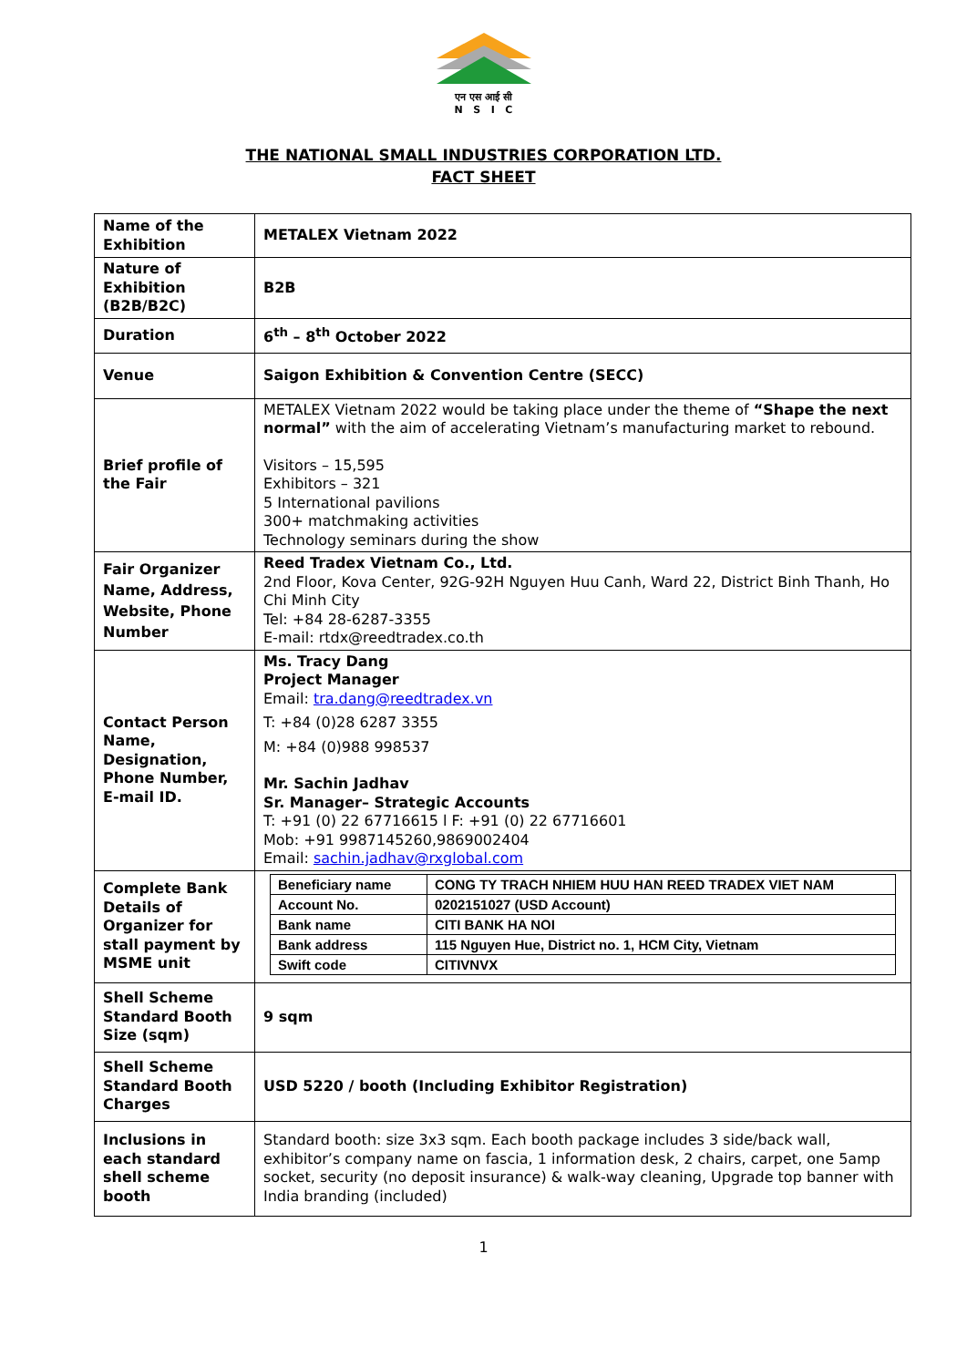एन एस आई सी
N S I C
THE NATIONAL SMALL INDUSTRIES CORPORATION LTD.
FACT SHEET
| Name of the Exhibition | METALEX Vietnam 2022 |
| Nature of Exhibition (B2B/B2C) | B2B |
| Duration | 6<sup>th</sup> – 8<sup>th</sup> October 2022 |
| Venue | Saigon Exhibition & Convention Centre (SECC) |
| Brief profile of the Fair | METALEX Vietnam 2022 would be taking place under the theme of “Shape the next normal” with the aim of accelerating Vietnam’s manufacturing market to rebound. Visitors – 15,595 Exhibitors – 321 5 International pavilions 300+ matchmaking activities Technology seminars during the show |
| Fair Organizer Name, Address, Website, Phone Number | Reed Tradex Vietnam Co., Ltd. 2nd Floor, Kova Center, 92G-92H Nguyen Huu Canh, Ward 22, District Binh Thanh, Ho Chi Minh City Tel: +84 28-6287-3355 E-mail: rtdx@reedtradex.co.th |
| Contact Person Name, Designation, Phone Number, E-mail ID. | Ms. Tracy Dang Project Manager Email: tra.dang@reedtradex.vn T: +84 (0)28 6287 3355 M: +84 (0)988 998537 Mr. Sachin Jadhav Sr. Manager– Strategic Accounts T: +91 (0) 22 67716615 l F: +91 (0) 22 67716601 Mob: +91 9987145260,9869002404 Email: sachin.jadhav@rxglobal.com |
| Complete Bank Details of Organizer for stall payment by MSME unit | / Beneficiary name / CONG TY TRACH NHIEM HUU HAN REED TRADEX VIET NAM / / Account No. / 0202151027 (USD Account) / / Bank name / CITI BANK HA NOI / / Bank address / 115 Nguyen Hue, District no. 1, HCM City, Vietnam / / Swift code / CITIVNVX / |
| Shell Scheme Standard Booth Size (sqm) | 9 sqm |
| Shell Scheme Standard Booth Charges | USD 5220 / booth (Including Exhibitor Registration) |
| Inclusions in each standard shell scheme booth | Standard booth: size 3x3 sqm. Each booth package includes 3 side/back wall, exhibitor’s company name on fascia, 1 information desk, 2 chairs, carpet, one 5amp socket, security (no deposit insurance) & walk-way cleaning, Upgrade top banner with India branding (included) |
1